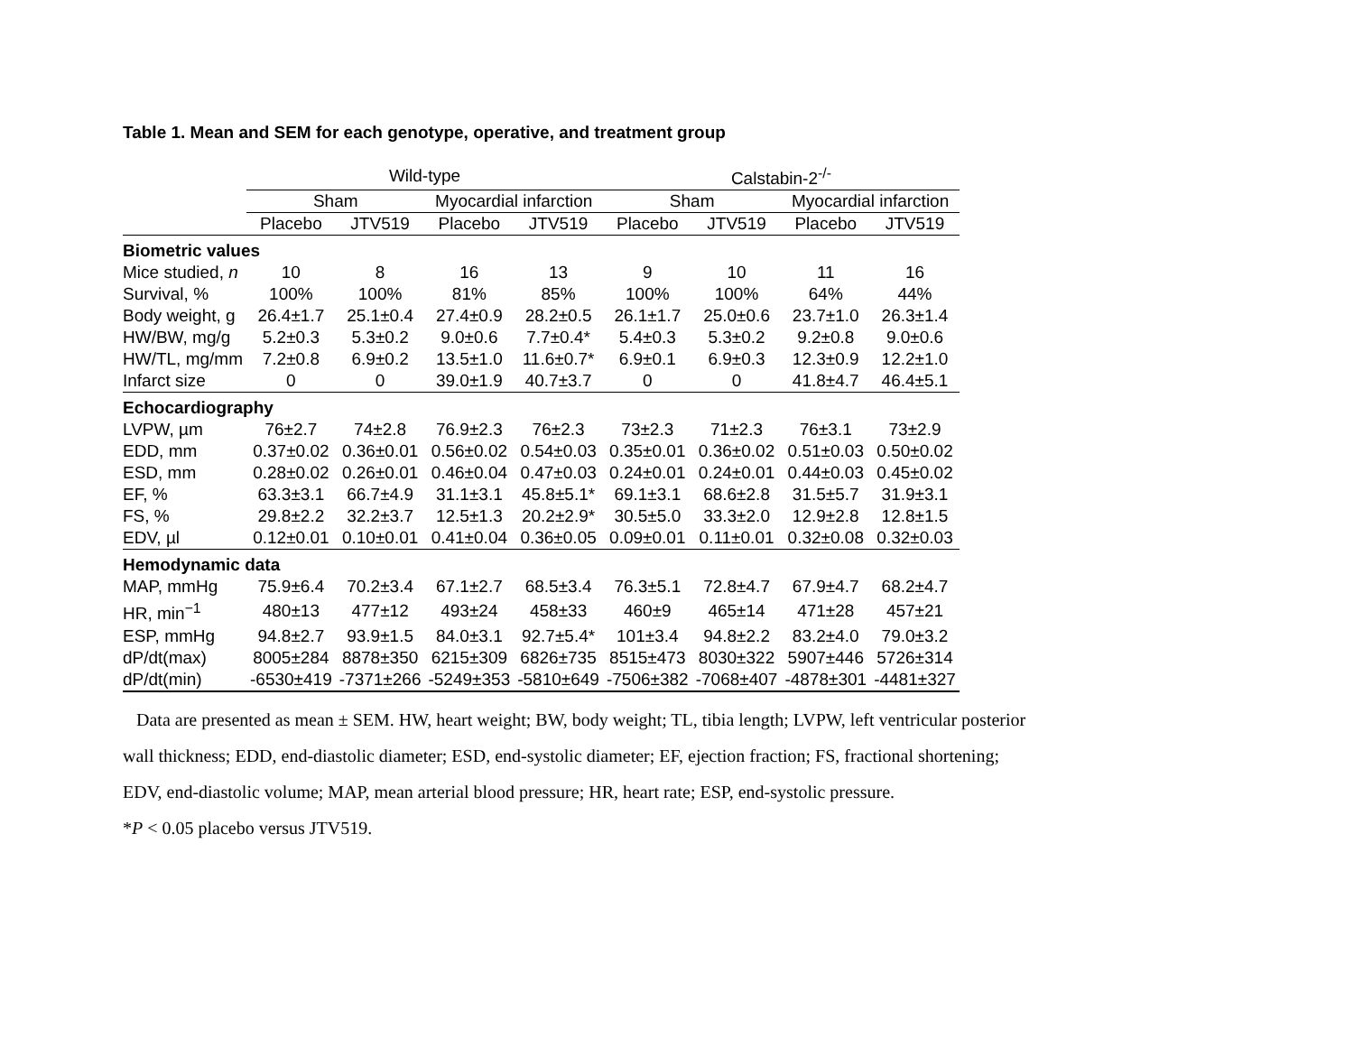Table 1. Mean and SEM for each genotype, operative, and treatment group
| | Wild-type | | | | Calstabin-2<sup>-/-</sup> | | | |
| --- | --- | --- | --- | --- | --- | --- | --- | --- |
| | Sham | | Myocardial infarction | | Sham | | Myocardial infarction | |
| | Placebo | JTV519 | Placebo | JTV519 | Placebo | JTV519 | Placebo | JTV519 |
| Biometric values | | | | | | | | |
| Mice studied, n | 10 | 8 | 16 | 13 | 9 | 10 | 11 | 16 |
| Survival, % | 100% | 100% | 81% | 85% | 100% | 100% | 64% | 44% |
| Body weight, g | 26.4±1.7 | 25.1±0.4 | 27.4±0.9 | 28.2±0.5 | 26.1±1.7 | 25.0±0.6 | 23.7±1.0 | 26.3±1.4 |
| HW/BW, mg/g | 5.2±0.3 | 5.3±0.2 | 9.0±0.6 | 7.7±0.4* | 5.4±0.3 | 5.3±0.2 | 9.2±0.8 | 9.0±0.6 |
| HW/TL, mg/mm | 7.2±0.8 | 6.9±0.2 | 13.5±1.0 | 11.6±0.7* | 6.9±0.1 | 6.9±0.3 | 12.3±0.9 | 12.2±1.0 |
| Infarct size | 0 | 0 | 39.0±1.9 | 40.7±3.7 | 0 | 0 | 41.8±4.7 | 46.4±5.1 |
| Echocardiography | | | | | | | | |
| LVPW, µm | 76±2.7 | 74±2.8 | 76.9±2.3 | 76±2.3 | 73±2.3 | 71±2.3 | 76±3.1 | 73±2.9 |
| EDD, mm | 0.37±0.02 | 0.36±0.01 | 0.56±0.02 | 0.54±0.03 | 0.35±0.01 | 0.36±0.02 | 0.51±0.03 | 0.50±0.02 |
| ESD, mm | 0.28±0.02 | 0.26±0.01 | 0.46±0.04 | 0.47±0.03 | 0.24±0.01 | 0.24±0.01 | 0.44±0.03 | 0.45±0.02 |
| EF, % | 63.3±3.1 | 66.7±4.9 | 31.1±3.1 | 45.8±5.1* | 69.1±3.1 | 68.6±2.8 | 31.5±5.7 | 31.9±3.1 |
| FS, % | 29.8±2.2 | 32.2±3.7 | 12.5±1.3 | 20.2±2.9* | 30.5±5.0 | 33.3±2.0 | 12.9±2.8 | 12.8±1.5 |
| EDV, µl | 0.12±0.01 | 0.10±0.01 | 0.41±0.04 | 0.36±0.05 | 0.09±0.01 | 0.11±0.01 | 0.32±0.08 | 0.32±0.03 |
| Hemodynamic data | | | | | | | | |
| MAP, mmHg | 75.9±6.4 | 70.2±3.4 | 67.1±2.7 | 68.5±3.4 | 76.3±5.1 | 72.8±4.7 | 67.9±4.7 | 68.2±4.7 |
| HR, min<sup>−1</sup> | 480±13 | 477±12 | 493±24 | 458±33 | 460±9 | 465±14 | 471±28 | 457±21 |
| ESP, mmHg | 94.8±2.7 | 93.9±1.5 | 84.0±3.1 | 92.7±5.4* | 101±3.4 | 94.8±2.2 | 83.2±4.0 | 79.0±3.2 |
| dP/dt(max) | 8005±284 | 8878±350 | 6215±309 | 6826±735 | 8515±473 | 8030±322 | 5907±446 | 5726±314 |
| dP/dt(min) | -6530±419 | -7371±266 | -5249±353 | -5810±649 | -7506±382 | -7068±407 | -4878±301 | -4481±327 |
Data are presented as mean ± SEM. HW, heart weight; BW, body weight; TL, tibia length; LVPW, left ventricular posterior wall thickness; EDD, end-diastolic diameter; ESD, end-systolic diameter; EF, ejection fraction; FS, fractional shortening; EDV, end-diastolic volume; MAP, mean arterial blood pressure; HR, heart rate; ESP, end-systolic pressure.
*P < 0.05 placebo versus JTV519.